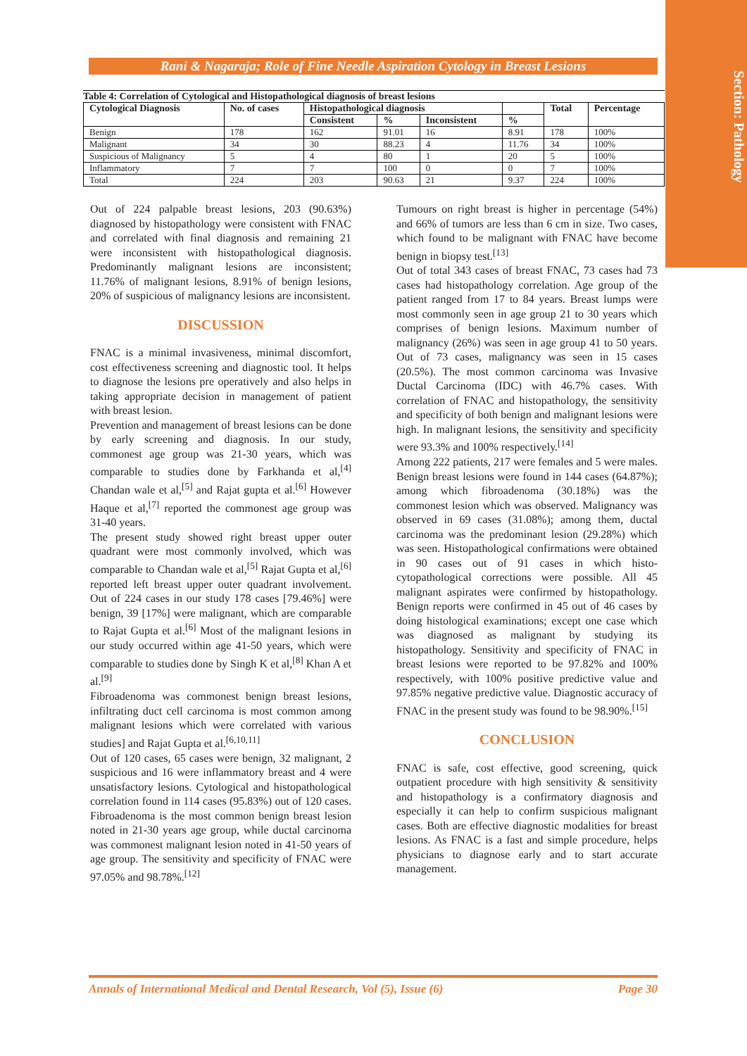Section: Pathology
Rani & Nagaraja; Role of Fine Needle Aspiration Cytology in Breast Lesions
Table 4: Correlation of Cytological and Histopathological diagnosis of breast lesions
| Cytological Diagnosis | No. of cases | Histopathological diagnosis | | | | Total | Percentage |
| --- | --- | --- | --- | --- | --- | --- | --- |
| | | Consistent | % | Inconsistent | % | | |
| Benign | 178 | 162 | 91.01 | 16 | 8.91 | 178 | 100% |
| Malignant | 34 | 30 | 88.23 | 4 | 11.76 | 34 | 100% |
| Suspicious of Malignancy | 5 | 4 | 80 | 1 | 20 | 5 | 100% |
| Inflammatory | 7 | 7 | 100 | 0 | 0 | 7 | 100% |
| Total | 224 | 203 | 90.63 | 21 | 9.37 | 224 | 100% |
Out of 224 palpable breast lesions, 203 (90.63%) diagnosed by histopathology were consistent with FNAC and correlated with final diagnosis and remaining 21 were inconsistent with histopathological diagnosis. Predominantly malignant lesions are inconsistent; 11.76% of malignant lesions, 8.91% of benign lesions, 20% of suspicious of malignancy lesions are inconsistent.
DISCUSSION
FNAC is a minimal invasiveness, minimal discomfort, cost effectiveness screening and diagnostic tool. It helps to diagnose the lesions pre operatively and also helps in taking appropriate decision in management of patient with breast lesion.
Prevention and management of breast lesions can be done by early screening and diagnosis. In our study, commonest age group was 21-30 years, which was comparable to studies done by Farkhanda et al,<sup>[4]</sup> Chandan wale et al,<sup>[5]</sup> and Rajat gupta et al.<sup>[6]</sup> However Haque et al,<sup>[7]</sup> reported the commonest age group was 31-40 years.
The present study showed right breast upper outer quadrant were most commonly involved, which was comparable to Chandan wale et al,<sup>[5]</sup> Rajat Gupta et al,<sup>[6]</sup> reported left breast upper outer quadrant involvement. Out of 224 cases in our study 178 cases [79.46%] were benign, 39 [17%] were malignant, which are comparable to Rajat Gupta et al.<sup>[6]</sup> Most of the malignant lesions in our study occurred within age 41-50 years, which were comparable to studies done by Singh K et al,<sup>[8]</sup> Khan A et al.<sup>[9]</sup>
Fibroadenoma was commonest benign breast lesions, infiltrating duct cell carcinoma is most common among malignant lesions which were correlated with various studies] and Rajat Gupta et al.<sup>[6,10,11]</sup>
Out of 120 cases, 65 cases were benign, 32 malignant, 2 suspicious and 16 were inflammatory breast and 4 were unsatisfactory lesions. Cytological and histopathological correlation found in 114 cases (95.83%) out of 120 cases. Fibroadenoma is the most common benign breast lesion noted in 21-30 years age group, while ductal carcinoma was commonest malignant lesion noted in 41-50 years of age group. The sensitivity and specificity of FNAC were 97.05% and 98.78%.<sup>[12]</sup>
Tumours on right breast is higher in percentage (54%) and 66% of tumors are less than 6 cm in size. Two cases, which found to be malignant with FNAC have become benign in biopsy test.<sup>[13]</sup>
Out of total 343 cases of breast FNAC, 73 cases had 73 cases had histopathology correlation. Age group of the patient ranged from 17 to 84 years. Breast lumps were most commonly seen in age group 21 to 30 years which comprises of benign lesions. Maximum number of malignancy (26%) was seen in age group 41 to 50 years. Out of 73 cases, malignancy was seen in 15 cases (20.5%). The most common carcinoma was Invasive Ductal Carcinoma (IDC) with 46.7% cases. With correlation of FNAC and histopathology, the sensitivity and specificity of both benign and malignant lesions were high. In malignant lesions, the sensitivity and specificity were 93.3% and 100% respectively.<sup>[14]</sup>
Among 222 patients, 217 were females and 5 were males. Benign breast lesions were found in 144 cases (64.87%); among which fibroadenoma (30.18%) was the commonest lesion which was observed. Malignancy was observed in 69 cases (31.08%); among them, ductal carcinoma was the predominant lesion (29.28%) which was seen. Histopathological confirmations were obtained in 90 cases out of 91 cases in which histo-cytopathological corrections were possible. All 45 malignant aspirates were confirmed by histopathology. Benign reports were confirmed in 45 out of 46 cases by doing histological examinations; except one case which was diagnosed as malignant by studying its histopathology. Sensitivity and specificity of FNAC in breast lesions were reported to be 97.82% and 100% respectively, with 100% positive predictive value and 97.85% negative predictive value. Diagnostic accuracy of FNAC in the present study was found to be 98.90%.<sup>[15]</sup>
CONCLUSION
FNAC is safe, cost effective, good screening, quick outpatient procedure with high sensitivity & sensitivity and histopathology is a confirmatory diagnosis and especially it can help to confirm suspicious malignant cases. Both are effective diagnostic modalities for breast lesions. As FNAC is a fast and simple procedure, helps physicians to diagnose early and to start accurate management.
Annals of International Medical and Dental Research, Vol (5), Issue (6) Page 30